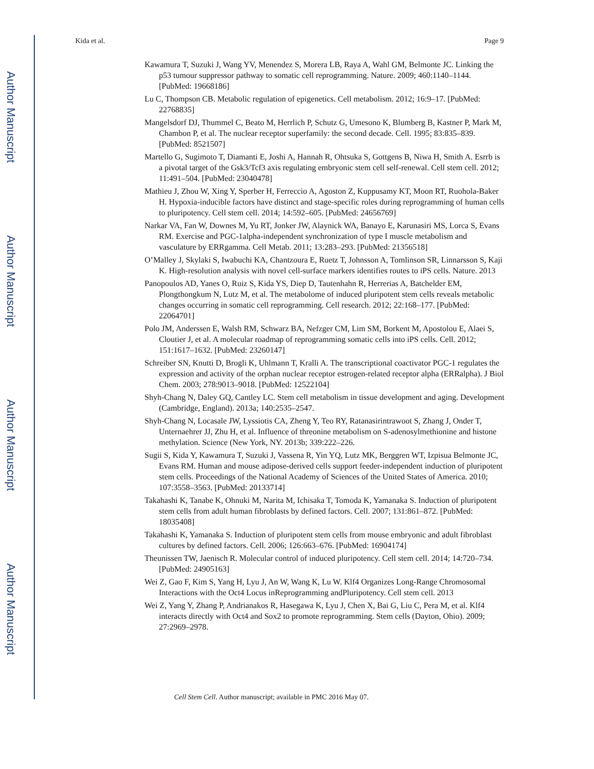Author Manuscript
Author Manuscript
Author Manuscript
Author Manuscript
Kida et al. Page 9
Kawamura T, Suzuki J, Wang YV, Menendez S, Morera LB, Raya A, Wahl GM, Belmonte JC. Linking the p53 tumour suppressor pathway to somatic cell reprogramming. Nature. 2009; 460:1140–1144. [PubMed: 19668186]
Lu C, Thompson CB. Metabolic regulation of epigenetics. Cell metabolism. 2012; 16:9–17. [PubMed: 22768835]
Mangelsdorf DJ, Thummel C, Beato M, Herrlich P, Schutz G, Umesono K, Blumberg B, Kastner P, Mark M, Chambon P, et al. The nuclear receptor superfamily: the second decade. Cell. 1995; 83:835–839. [PubMed: 8521507]
Martello G, Sugimoto T, Diamanti E, Joshi A, Hannah R, Ohtsuka S, Gottgens B, Niwa H, Smith A. Esrrb is a pivotal target of the Gsk3/Tcf3 axis regulating embryonic stem cell self-renewal. Cell stem cell. 2012; 11:491–504. [PubMed: 23040478]
Mathieu J, Zhou W, Xing Y, Sperber H, Ferreccio A, Agoston Z, Kuppusamy KT, Moon RT, Ruohola-Baker H. Hypoxia-inducible factors have distinct and stage-specific roles during reprogramming of human cells to pluripotency. Cell stem cell. 2014; 14:592–605. [PubMed: 24656769]
Narkar VA, Fan W, Downes M, Yu RT, Jonker JW, Alaynick WA, Banayo E, Karunasiri MS, Lorca S, Evans RM. Exercise and PGC-1alpha-independent synchronization of type I muscle metabolism and vasculature by ERRgamma. Cell Metab. 2011; 13:283–293. [PubMed: 21356518]
O’Malley J, Skylaki S, Iwabuchi KA, Chantzoura E, Ruetz T, Johnsson A, Tomlinson SR, Linnarsson S, Kaji K. High-resolution analysis with novel cell-surface markers identifies routes to iPS cells. Nature. 2013
Panopoulos AD, Yanes O, Ruiz S, Kida YS, Diep D, Tautenhahn R, Herrerias A, Batchelder EM, Plongthongkum N, Lutz M, et al. The metabolome of induced pluripotent stem cells reveals metabolic changes occurring in somatic cell reprogramming. Cell research. 2012; 22:168–177. [PubMed: 22064701]
Polo JM, Anderssen E, Walsh RM, Schwarz BA, Nefzger CM, Lim SM, Borkent M, Apostolou E, Alaei S, Cloutier J, et al. A molecular roadmap of reprogramming somatic cells into iPS cells. Cell. 2012; 151:1617–1632. [PubMed: 23260147]
Schreiber SN, Knutti D, Brogli K, Uhlmann T, Kralli A. The transcriptional coactivator PGC-1 regulates the expression and activity of the orphan nuclear receptor estrogen-related receptor alpha (ERRalpha). J Biol Chem. 2003; 278:9013–9018. [PubMed: 12522104]
Shyh-Chang N, Daley GQ, Cantley LC. Stem cell metabolism in tissue development and aging. Development (Cambridge, England). 2013a; 140:2535–2547.
Shyh-Chang N, Locasale JW, Lyssiotis CA, Zheng Y, Teo RY, Ratanasirintrawoot S, Zhang J, Onder T, Unternaehrer JJ, Zhu H, et al. Influence of threonine metabolism on S-adenosylmethionine and histone methylation. Science (New York, NY. 2013b; 339:222–226.
Sugii S, Kida Y, Kawamura T, Suzuki J, Vassena R, Yin YQ, Lutz MK, Berggren WT, Izpisua Belmonte JC, Evans RM. Human and mouse adipose-derived cells support feeder-independent induction of pluripotent stem cells. Proceedings of the National Academy of Sciences of the United States of America. 2010; 107:3558–3563. [PubMed: 20133714]
Takahashi K, Tanabe K, Ohnuki M, Narita M, Ichisaka T, Tomoda K, Yamanaka S. Induction of pluripotent stem cells from adult human fibroblasts by defined factors. Cell. 2007; 131:861–872. [PubMed: 18035408]
Takahashi K, Yamanaka S. Induction of pluripotent stem cells from mouse embryonic and adult fibroblast cultures by defined factors. Cell. 2006; 126:663–676. [PubMed: 16904174]
Theunissen TW, Jaenisch R. Molecular control of induced pluripotency. Cell stem cell. 2014; 14:720–734. [PubMed: 24905163]
Wei Z, Gao F, Kim S, Yang H, Lyu J, An W, Wang K, Lu W. Klf4 Organizes Long-Range Chromosomal Interactions with the Oct4 Locus inReprogramming andPluripotency. Cell stem cell. 2013
Wei Z, Yang Y, Zhang P, Andrianakos R, Hasegawa K, Lyu J, Chen X, Bai G, Liu C, Pera M, et al. Klf4 interacts directly with Oct4 and Sox2 to promote reprogramming. Stem cells (Dayton, Ohio). 2009; 27:2969–2978.
Cell Stem Cell. Author manuscript; available in PMC 2016 May 07.